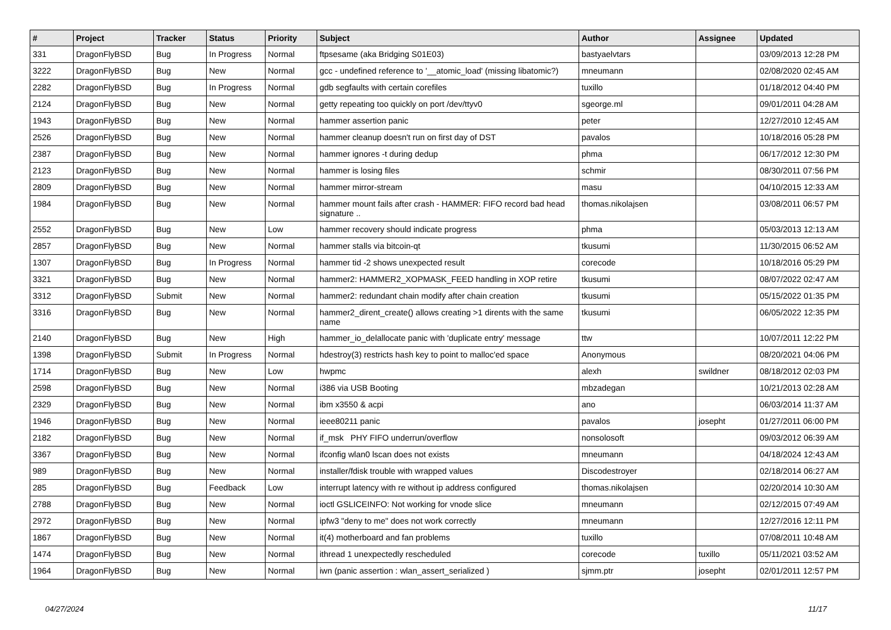| # | Project | Tracker | Status | Priority | Subject | Author | Assignee | Updated |
| --- | --- | --- | --- | --- | --- | --- | --- | --- |
| 331 | DragonFlyBSD | Bug | In Progress | Normal | ftpsesame (aka Bridging S01E03) | bastyaelvtars | | 03/09/2013 12:28 PM |
| 3222 | DragonFlyBSD | Bug | New | Normal | gcc - undefined reference to '__atomic_load' (missing libatomic?) | mneumann | | 02/08/2020 02:45 AM |
| 2282 | DragonFlyBSD | Bug | In Progress | Normal | gdb segfaults with certain corefiles | tuxillo | | 01/18/2012 04:40 PM |
| 2124 | DragonFlyBSD | Bug | New | Normal | getty repeating too quickly on port /dev/ttyv0 | sgeorge.ml | | 09/01/2011 04:28 AM |
| 1943 | DragonFlyBSD | Bug | New | Normal | hammer assertion panic | peter | | 12/27/2010 12:45 AM |
| 2526 | DragonFlyBSD | Bug | New | Normal | hammer cleanup doesn't run on first day of DST | pavalos | | 10/18/2016 05:28 PM |
| 2387 | DragonFlyBSD | Bug | New | Normal | hammer ignores -t during dedup | phma | | 06/17/2012 12:30 PM |
| 2123 | DragonFlyBSD | Bug | New | Normal | hammer is losing files | schmir | | 08/30/2011 07:56 PM |
| 2809 | DragonFlyBSD | Bug | New | Normal | hammer mirror-stream | masu | | 04/10/2015 12:33 AM |
| 1984 | DragonFlyBSD | Bug | New | Normal | hammer mount fails after crash - HAMMER: FIFO record bad head signature .. | thomas.nikolajsen | | 03/08/2011 06:57 PM |
| 2552 | DragonFlyBSD | Bug | New | Low | hammer recovery should indicate progress | phma | | 05/03/2013 12:13 AM |
| 2857 | DragonFlyBSD | Bug | New | Normal | hammer stalls via bitcoin-qt | tkusumi | | 11/30/2015 06:52 AM |
| 1307 | DragonFlyBSD | Bug | In Progress | Normal | hammer tid -2 shows unexpected result | corecode | | 10/18/2016 05:29 PM |
| 3321 | DragonFlyBSD | Bug | New | Normal | hammer2: HAMMER2_XOPMASK_FEED handling in XOP retire | tkusumi | | 08/07/2022 02:47 AM |
| 3312 | DragonFlyBSD | Submit | New | Normal | hammer2: redundant chain modify after chain creation | tkusumi | | 05/15/2022 01:35 PM |
| 3316 | DragonFlyBSD | Bug | New | Normal | hammer2_dirent_create() allows creating >1 dirents with the same name | tkusumi | | 06/05/2022 12:35 PM |
| 2140 | DragonFlyBSD | Bug | New | High | hammer_io_delallocate panic with 'duplicate entry' message | ttw | | 10/07/2011 12:22 PM |
| 1398 | DragonFlyBSD | Submit | In Progress | Normal | hdestroy(3) restricts hash key to point to malloc'ed space | Anonymous | | 08/20/2021 04:06 PM |
| 1714 | DragonFlyBSD | Bug | New | Low | hwpmc | alexh | swildner | 08/18/2012 02:03 PM |
| 2598 | DragonFlyBSD | Bug | New | Normal | i386 via USB Booting | mbzadegan | | 10/21/2013 02:28 AM |
| 2329 | DragonFlyBSD | Bug | New | Normal | ibm x3550 & acpi | ano | | 06/03/2014 11:37 AM |
| 1946 | DragonFlyBSD | Bug | New | Normal | ieee80211 panic | pavalos | josepht | 01/27/2011 06:00 PM |
| 2182 | DragonFlyBSD | Bug | New | Normal | if_msk PHY FIFO underrun/overflow | nonsolosoft | | 09/03/2012 06:39 AM |
| 3367 | DragonFlyBSD | Bug | New | Normal | ifconfig wlan0 lscan does not exists | mneumann | | 04/18/2024 12:43 AM |
| 989 | DragonFlyBSD | Bug | New | Normal | installer/fdisk trouble with wrapped values | Discodestroyer | | 02/18/2014 06:27 AM |
| 285 | DragonFlyBSD | Bug | Feedback | Low | interrupt latency with re without ip address configured | thomas.nikolajsen | | 02/20/2014 10:30 AM |
| 2788 | DragonFlyBSD | Bug | New | Normal | ioctl GSLICEINFO: Not working for vnode slice | mneumann | | 02/12/2015 07:49 AM |
| 2972 | DragonFlyBSD | Bug | New | Normal | ipfw3 "deny to me" does not work correctly | mneumann | | 12/27/2016 12:11 PM |
| 1867 | DragonFlyBSD | Bug | New | Normal | it(4) motherboard and fan problems | tuxillo | | 07/08/2011 10:48 AM |
| 1474 | DragonFlyBSD | Bug | New | Normal | ithread 1 unexpectedly rescheduled | corecode | tuxillo | 05/11/2021 03:52 AM |
| 1964 | DragonFlyBSD | Bug | New | Normal | iwn (panic assertion : wlan_assert_serialized ) | sjmm.ptr | josepht | 02/01/2011 12:57 PM |
04/27/2024 11/17